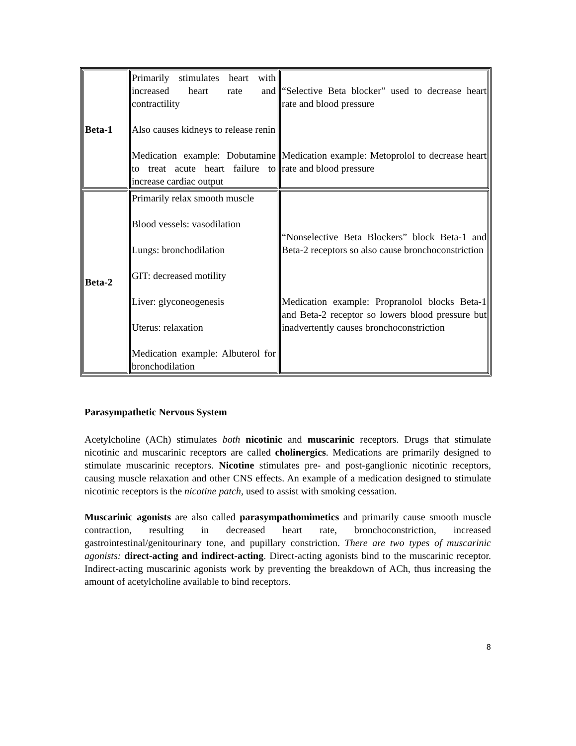| Beta-1 | Primarily stimulates heart with increased heart rate and contractility Also causes kidneys to release renin Medication example: Dobutamine to treat acute heart failure to increase cardiac output | “Selective Beta blocker” used to decrease heart rate and blood pressure Medication example: Metoprolol to decrease heart rate and blood pressure |
| Beta-2 | Primarily relax smooth muscle Blood vessels: vasodilation Lungs: bronchodilation GIT: decreased motility Liver: glyconeogenesis Uterus: relaxation Medication example: Albuterol for bronchodilation | “Nonselective Beta Blockers” block Beta-1 and Beta-2 receptors so also cause bronchoconstriction Medication example: Propranolol blocks Beta-1 and Beta-2 receptor so lowers blood pressure but inadvertently causes bronchoconstriction |
Parasympathetic Nervous System
Acetylcholine (ACh) stimulates both nicotinic and muscarinic receptors. Drugs that stimulate nicotinic and muscarinic receptors are called cholinergics. Medications are primarily designed to stimulate muscarinic receptors. Nicotine stimulates pre- and post-ganglionic nicotinic receptors, causing muscle relaxation and other CNS effects. An example of a medication designed to stimulate nicotinic receptors is the nicotine patch, used to assist with smoking cessation.
Muscarinic agonists are also called parasympathomimetics and primarily cause smooth muscle contraction, resulting in decreased heart rate, bronchoconstriction, increased gastrointestinal/genitourinary tone, and pupillary constriction. There are two types of muscarinic agonists: direct-acting and indirect-acting. Direct-acting agonists bind to the muscarinic receptor. Indirect-acting muscarinic agonists work by preventing the breakdown of ACh, thus increasing the amount of acetylcholine available to bind receptors.
8